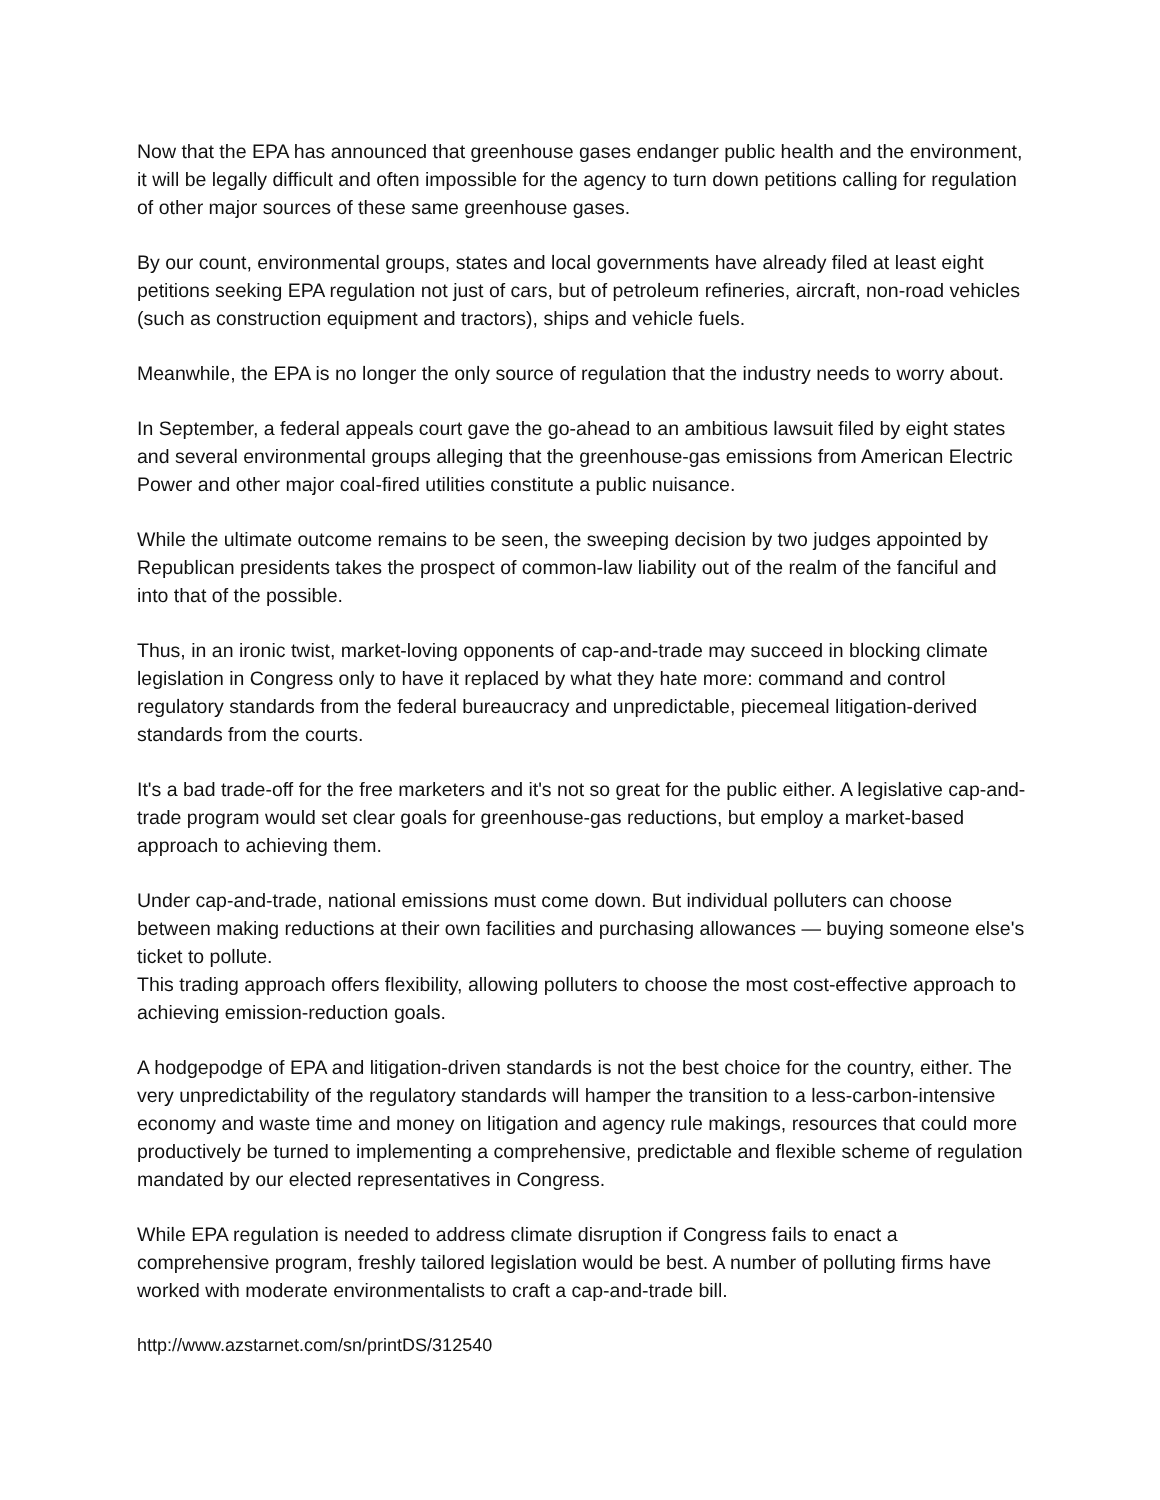Now that the EPA has announced that greenhouse gases endanger public health and the environment, it will be legally difficult and often impossible for the agency to turn down petitions calling for regulation of other major sources of these same greenhouse gases.
By our count, environmental groups, states and local governments have already filed at least eight petitions seeking EPA regulation not just of cars, but of petroleum refineries, aircraft, non-road vehicles (such as construction equipment and tractors), ships and vehicle fuels.
Meanwhile, the EPA is no longer the only source of regulation that the industry needs to worry about.
In September, a federal appeals court gave the go-ahead to an ambitious lawsuit filed by eight states and several environmental groups alleging that the greenhouse-gas emissions from American Electric Power and other major coal-fired utilities constitute a public nuisance.
While the ultimate outcome remains to be seen, the sweeping decision by two judges appointed by Republican presidents takes the prospect of common-law liability out of the realm of the fanciful and into that of the possible.
Thus, in an ironic twist, market-loving opponents of cap-and-trade may succeed in blocking climate legislation in Congress only to have it replaced by what they hate more: command and control regulatory standards from the federal bureaucracy and unpredictable, piecemeal litigation-derived standards from the courts.
It's a bad trade-off for the free marketers and it's not so great for the public either. A legislative cap-and-trade program would set clear goals for greenhouse-gas reductions, but employ a market-based approach to achieving them.
Under cap-and-trade, national emissions must come down. But individual polluters can choose between making reductions at their own facilities and purchasing allowances — buying someone else's ticket to pollute.
This trading approach offers flexibility, allowing polluters to choose the most cost-effective approach to achieving emission-reduction goals.
A hodgepodge of EPA and litigation-driven standards is not the best choice for the country, either. The very unpredictability of the regulatory standards will hamper the transition to a less-carbon-intensive economy and waste time and money on litigation and agency rule makings, resources that could more productively be turned to implementing a comprehensive, predictable and flexible scheme of regulation mandated by our elected representatives in Congress.
While EPA regulation is needed to address climate disruption if Congress fails to enact a comprehensive program, freshly tailored legislation would be best. A number of polluting firms have worked with moderate environmentalists to craft a cap-and-trade bill.
http://www.azstarnet.com/sn/printDS/312540